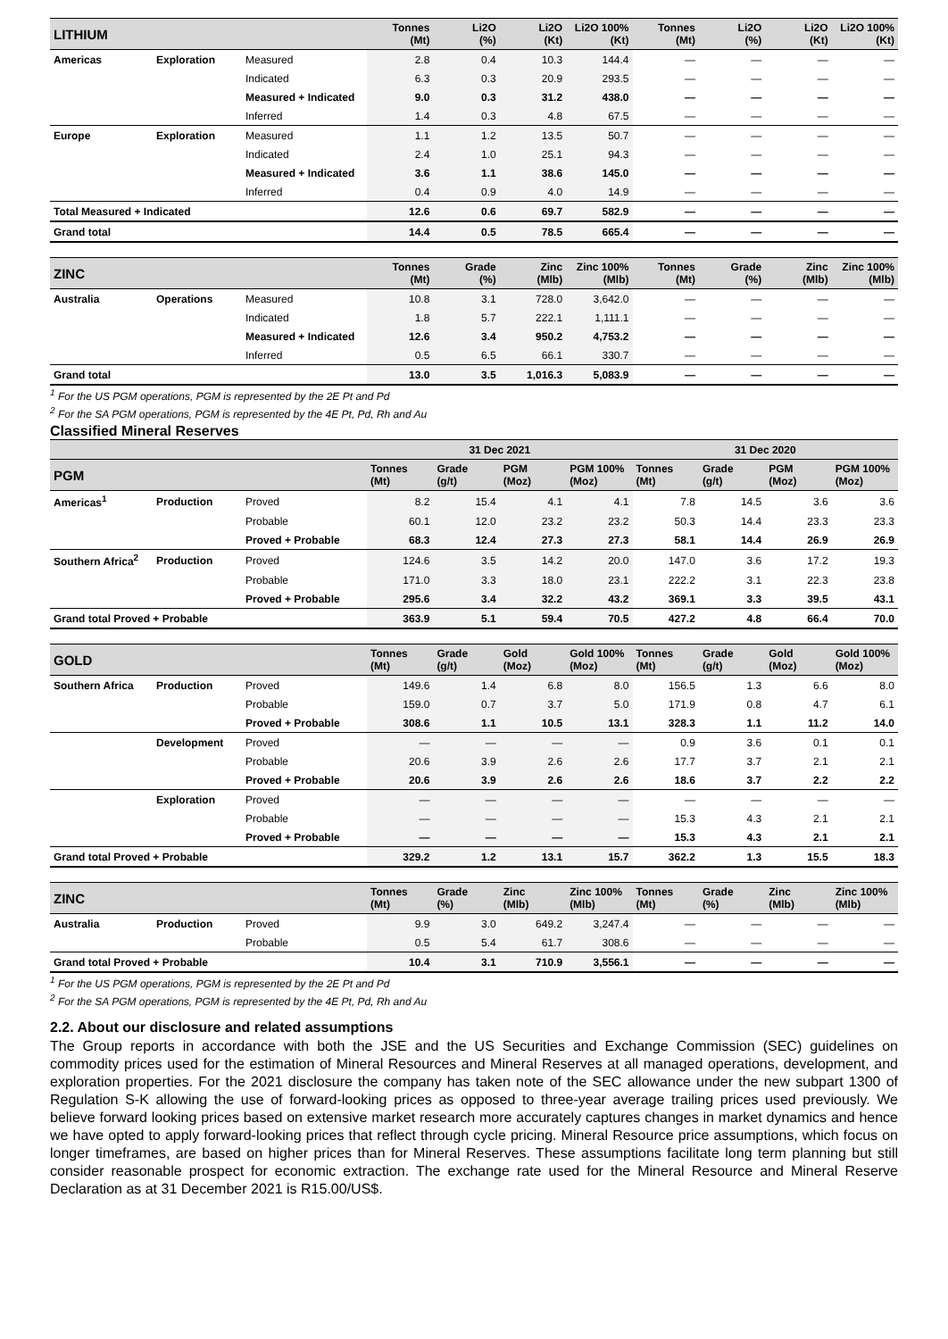| LITHIUM | | | Tonnes (Mt) | Li2O (%) | Li2O (Kt) | Li2O 100% (Kt) | Tonnes (Mt) | Li2O (%) | Li2O (Kt) | Li2O 100% (Kt) |
| --- | --- | --- | --- | --- | --- | --- | --- | --- | --- | --- |
| Americas | Exploration | Measured | 2.8 | 0.4 | 10.3 | 144.4 | — | — | — | — |
| | | Indicated | 6.3 | 0.3 | 20.9 | 293.5 | — | — | — | — |
| | | Measured + Indicated | 9.0 | 0.3 | 31.2 | 438.0 | — | — | — | — |
| | | Inferred | 1.4 | 0.3 | 4.8 | 67.5 | — | — | — | — |
| Europe | Exploration | Measured | 1.1 | 1.2 | 13.5 | 50.7 | — | — | — | — |
| | | Indicated | 2.4 | 1.0 | 25.1 | 94.3 | — | — | — | — |
| | | Measured + Indicated | 3.6 | 1.1 | 38.6 | 145.0 | — | — | — | — |
| | | Inferred | 0.4 | 0.9 | 4.0 | 14.9 | — | — | — | — |
| Total Measured + Indicated | | | 12.6 | 0.6 | 69.7 | 582.9 | — | — | — | — |
| Grand total | | | 14.4 | 0.5 | 78.5 | 665.4 | — | — | — | — |
| ZINC | | | Tonnes (Mt) | Grade (%) | Zinc (Mlb) | Zinc 100% (Mlb) | Tonnes (Mt) | Grade (%) | Zinc (Mlb) | Zinc 100% (Mlb) |
| --- | --- | --- | --- | --- | --- | --- | --- | --- | --- | --- |
| Australia | Operations | Measured | 10.8 | 3.1 | 728.0 | 3,642.0 | — | — | — | — |
| | | Indicated | 1.8 | 5.7 | 222.1 | 1,111.1 | — | — | — | — |
| | | Measured + Indicated | 12.6 | 3.4 | 950.2 | 4,753.2 | — | — | — | — |
| | | Inferred | 0.5 | 6.5 | 66.1 | 330.7 | — | — | — | — |
| Grand total | | | 13.0 | 3.5 | 1,016.3 | 5,083.9 | — | — | — | — |
<sup>1</sup> For the US PGM operations, PGM is represented by the 2E Pt and Pd
<sup>2</sup> For the SA PGM operations, PGM is represented by the 4E Pt, Pd, Rh and Au
Classified Mineral Reserves
| | | | 31 Dec 2021 | | | | 31 Dec 2020 | | | |
| --- | --- | --- | --- | --- | --- | --- | --- | --- | --- | --- |
| PGM | | | Tonnes (Mt) | Grade (g/t) | PGM (Moz) | PGM 100% (Moz) | Tonnes (Mt) | Grade (g/t) | PGM (Moz) | PGM 100% (Moz) |
| Americas<sup>1</sup> | Production | Proved | 8.2 | 15.4 | 4.1 | 4.1 | 7.8 | 14.5 | 3.6 | 3.6 |
| | | Probable | 60.1 | 12.0 | 23.2 | 23.2 | 50.3 | 14.4 | 23.3 | 23.3 |
| | | Proved + Probable | 68.3 | 12.4 | 27.3 | 27.3 | 58.1 | 14.4 | 26.9 | 26.9 |
| Southern Africa<sup>2</sup> | Production | Proved | 124.6 | 3.5 | 14.2 | 20.0 | 147.0 | 3.6 | 17.2 | 19.3 |
| | | Probable | 171.0 | 3.3 | 18.0 | 23.1 | 222.2 | 3.1 | 22.3 | 23.8 |
| | | Proved + Probable | 295.6 | 3.4 | 32.2 | 43.2 | 369.1 | 3.3 | 39.5 | 43.1 |
| Grand total Proved + Probable | | | 363.9 | 5.1 | 59.4 | 70.5 | 427.2 | 4.8 | 66.4 | 70.0 |
| GOLD | | | Tonnes (Mt) | Grade (g/t) | Gold (Moz) | Gold 100% (Moz) | Tonnes (Mt) | Grade (g/t) | Gold (Moz) | Gold 100% (Moz) |
| --- | --- | --- | --- | --- | --- | --- | --- | --- | --- | --- |
| Southern Africa | Production | Proved | 149.6 | 1.4 | 6.8 | 8.0 | 156.5 | 1.3 | 6.6 | 8.0 |
| | | Probable | 159.0 | 0.7 | 3.7 | 5.0 | 171.9 | 0.8 | 4.7 | 6.1 |
| | | Proved + Probable | 308.6 | 1.1 | 10.5 | 13.1 | 328.3 | 1.1 | 11.2 | 14.0 |
| | Development | Proved | — | — | — | — | 0.9 | 3.6 | 0.1 | 0.1 |
| | | Probable | 20.6 | 3.9 | 2.6 | 2.6 | 17.7 | 3.7 | 2.1 | 2.1 |
| | | Proved + Probable | 20.6 | 3.9 | 2.6 | 2.6 | 18.6 | 3.7 | 2.2 | 2.2 |
| | Exploration | Proved | — | — | — | — | — | — | — | — |
| | | Probable | — | — | — | — | 15.3 | 4.3 | 2.1 | 2.1 |
| | | Proved + Probable | — | — | — | — | 15.3 | 4.3 | 2.1 | 2.1 |
| Grand total Proved + Probable | | | 329.2 | 1.2 | 13.1 | 15.7 | 362.2 | 1.3 | 15.5 | 18.3 |
| ZINC | | | Tonnes (Mt) | Grade (%) | Zinc (Mlb) | Zinc 100% (Mlb) | Tonnes (Mt) | Grade (%) | Zinc (Mlb) | Zinc 100% (Mlb) |
| --- | --- | --- | --- | --- | --- | --- | --- | --- | --- | --- |
| Australia | Production | Proved | 9.9 | 3.0 | 649.2 | 3,247.4 | — | — | — | — |
| | | Probable | 0.5 | 5.4 | 61.7 | 308.6 | — | — | — | — |
| Grand total Proved + Probable | | | 10.4 | 3.1 | 710.9 | 3,556.1 | — | — | — | — |
<sup>1</sup> For the US PGM operations, PGM is represented by the 2E Pt and Pd
<sup>2</sup> For the SA PGM operations, PGM is represented by the 4E Pt, Pd, Rh and Au
2.2. About our disclosure and related assumptions
The Group reports in accordance with both the JSE and the US Securities and Exchange Commission (SEC) guidelines on commodity prices used for the estimation of Mineral Resources and Mineral Reserves at all managed operations, development, and exploration properties. For the 2021 disclosure the company has taken note of the SEC allowance under the new subpart 1300 of Regulation S-K allowing the use of forward-looking prices as opposed to three-year average trailing prices used previously. We believe forward looking prices based on extensive market research more accurately captures changes in market dynamics and hence we have opted to apply forward-looking prices that reflect through cycle pricing. Mineral Resource price assumptions, which focus on longer timeframes, are based on higher prices than for Mineral Reserves. These assumptions facilitate long term planning but still consider reasonable prospect for economic extraction. The exchange rate used for the Mineral Resource and Mineral Reserve Declaration as at 31 December 2021 is R15.00/US$.